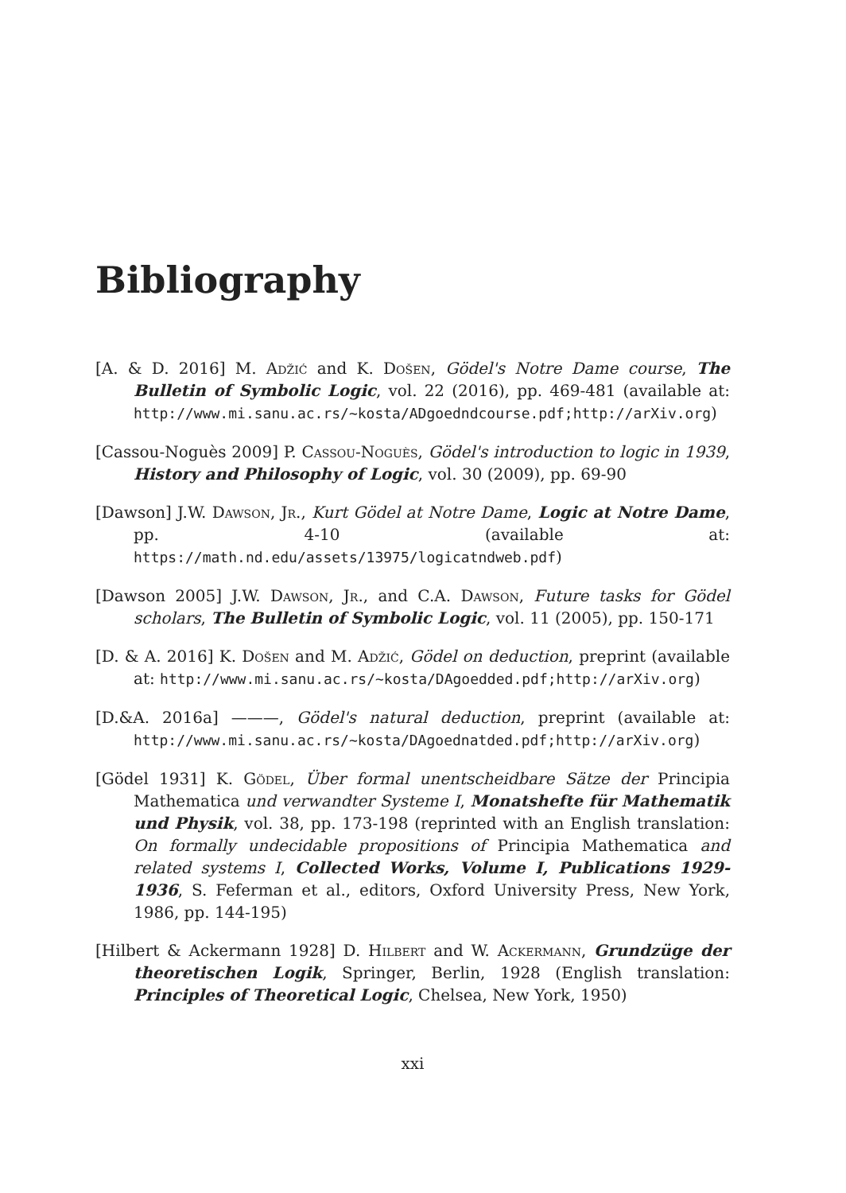Bibliography
[A. & D. 2016] M. Adžić and K. Došen, Gödel's Notre Dame course, The Bulletin of Symbolic Logic, vol. 22 (2016), pp. 469-481 (available at: http://www.mi.sanu.ac.rs/~kosta/ADgoedndcourse.pdf;http://arXiv.org)
[Cassou-Noguès 2009] P. Cassou-Noguès, Gödel's introduction to logic in 1939, History and Philosophy of Logic, vol. 30 (2009), pp. 69-90
[Dawson] J.W. Dawson, Jr., Kurt Gödel at Notre Dame, Logic at Notre Dame, pp. 4-10 (available at: https://math.nd.edu/assets/13975/logicatndweb.pdf)
[Dawson 2005] J.W. Dawson, Jr., and C.A. Dawson, Future tasks for Gödel scholars, The Bulletin of Symbolic Logic, vol. 11 (2005), pp. 150-171
[D. & A. 2016] K. Došen and M. Adžić, Gödel on deduction, preprint (available at: http://www.mi.sanu.ac.rs/~kosta/DAgoedded.pdf;http://arXiv.org)
[D.&A. 2016a] ———, Gödel's natural deduction, preprint (available at: http://www.mi.sanu.ac.rs/~kosta/DAgoednatded.pdf;http://arXiv.org)
[Gödel 1931] K. Gödel, Über formal unentscheidbare Sätze der Principia Mathematica und verwandter Systeme I, Monatshefte für Mathematik und Physik, vol. 38, pp. 173-198 (reprinted with an English translation: On formally undecidable propositions of Principia Mathematica and related systems I, Collected Works, Volume I, Publications 1929-1936, S. Feferman et al., editors, Oxford University Press, New York, 1986, pp. 144-195)
[Hilbert & Ackermann 1928] D. Hilbert and W. Ackermann, Grundzüge der theoretischen Logik, Springer, Berlin, 1928 (English translation: Principles of Theoretical Logic, Chelsea, New York, 1950)
xxi